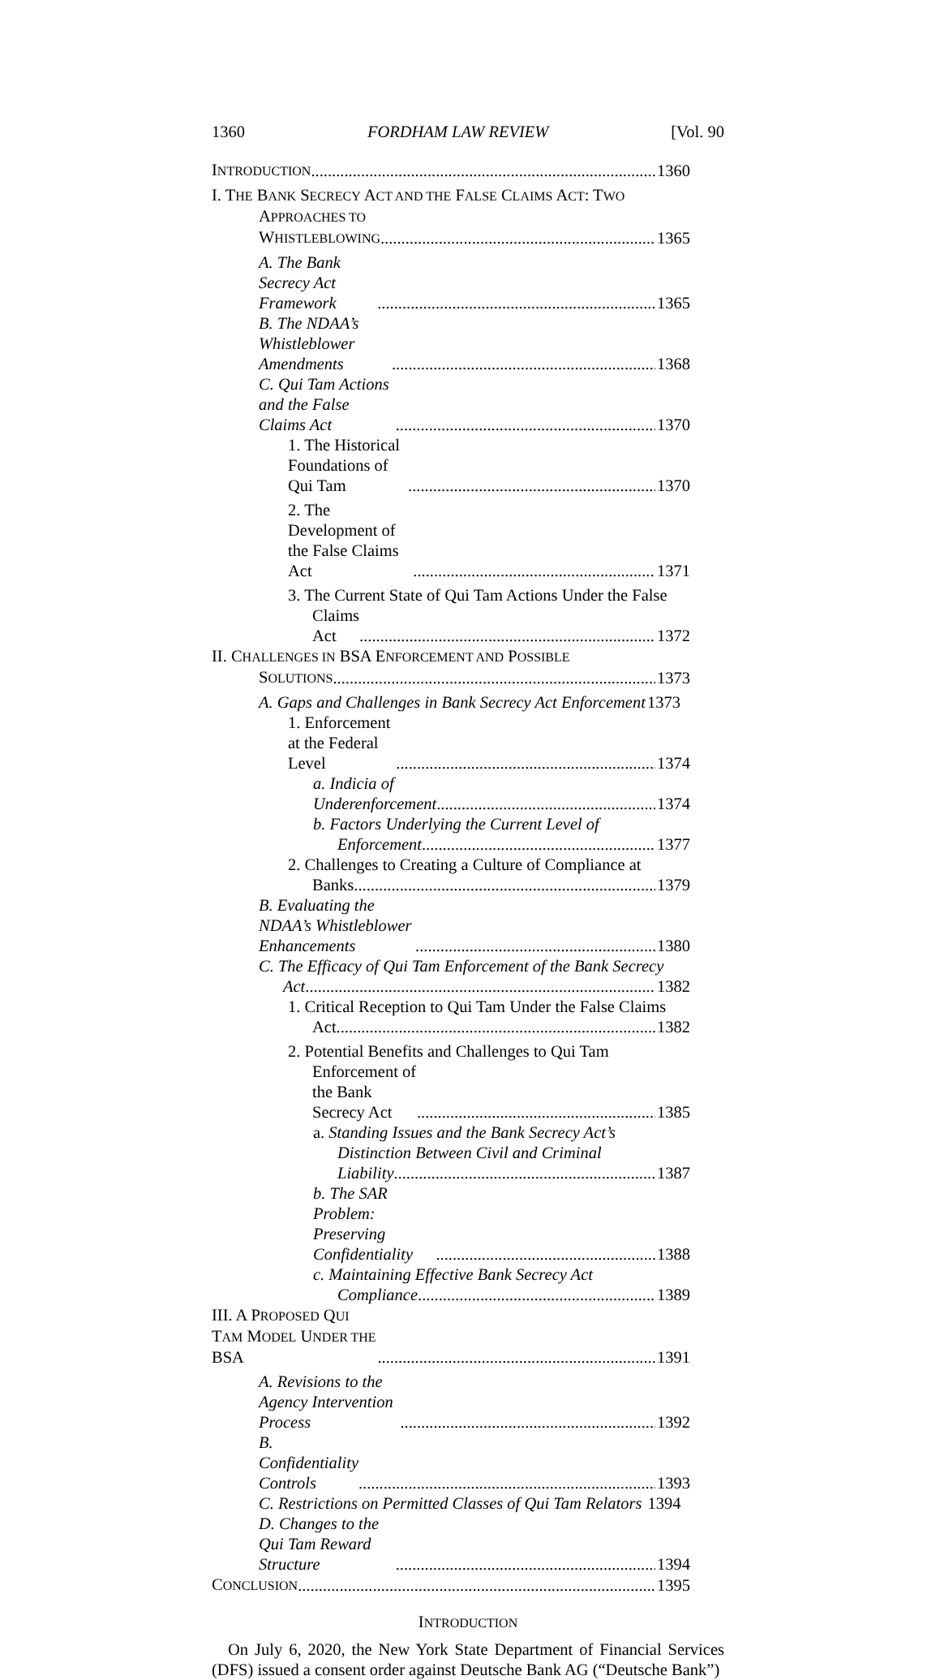1360 FORDHAM LAW REVIEW [Vol. 90
INTRODUCTION 1360
I. THE BANK SECRECY ACT AND THE FALSE CLAIMS ACT: TWO
APPROACHES TO WHISTLEBLOWING 1365
A. The Bank Secrecy Act Framework 1365
B. The NDAA’s Whistleblower Amendments 1368
C. Qui Tam Actions and the False Claims Act 1370
1. The Historical Foundations of Qui Tam 1370
2. The Development of the False Claims Act 1371
3. The Current State of Qui Tam Actions Under the False
Claims Act 1372
II. CHALLENGES IN BSA ENFORCEMENT AND POSSIBLE
SOLUTIONS 1373
A. Gaps and Challenges in Bank Secrecy Act Enforcement 1373
1. Enforcement at the Federal Level 1374
a. Indicia of Underenforcement 1374
b. Factors Underlying the Current Level of
Enforcement 1377
2. Challenges to Creating a Culture of Compliance at
Banks 1379
B. Evaluating the NDAA’s Whistleblower Enhancements 1380
C. The Efficacy of Qui Tam Enforcement of the Bank Secrecy
Act 1382
1. Critical Reception to Qui Tam Under the False Claims
Act 1382
2. Potential Benefits and Challenges to Qui Tam
Enforcement of the Bank Secrecy Act 1385
a. Standing Issues and the Bank Secrecy Act’s
Distinction Between Civil and Criminal
Liability 1387
b. The SAR Problem: Preserving Confidentiality 1388
c. Maintaining Effective Bank Secrecy Act
Compliance 1389
III. A PROPOSED QUI TAM MODEL UNDER THE BSA 1391
A. Revisions to the Agency Intervention Process 1392
B. Confidentiality Controls 1393
C. Restrictions on Permitted Classes of Qui Tam Relators 1394
D. Changes to the Qui Tam Reward Structure 1394
CONCLUSION 1395
INTRODUCTION
On July 6, 2020, the New York State Department of Financial Services (DFS) issued a consent order against Deutsche Bank AG (“Deutsche Bank”)